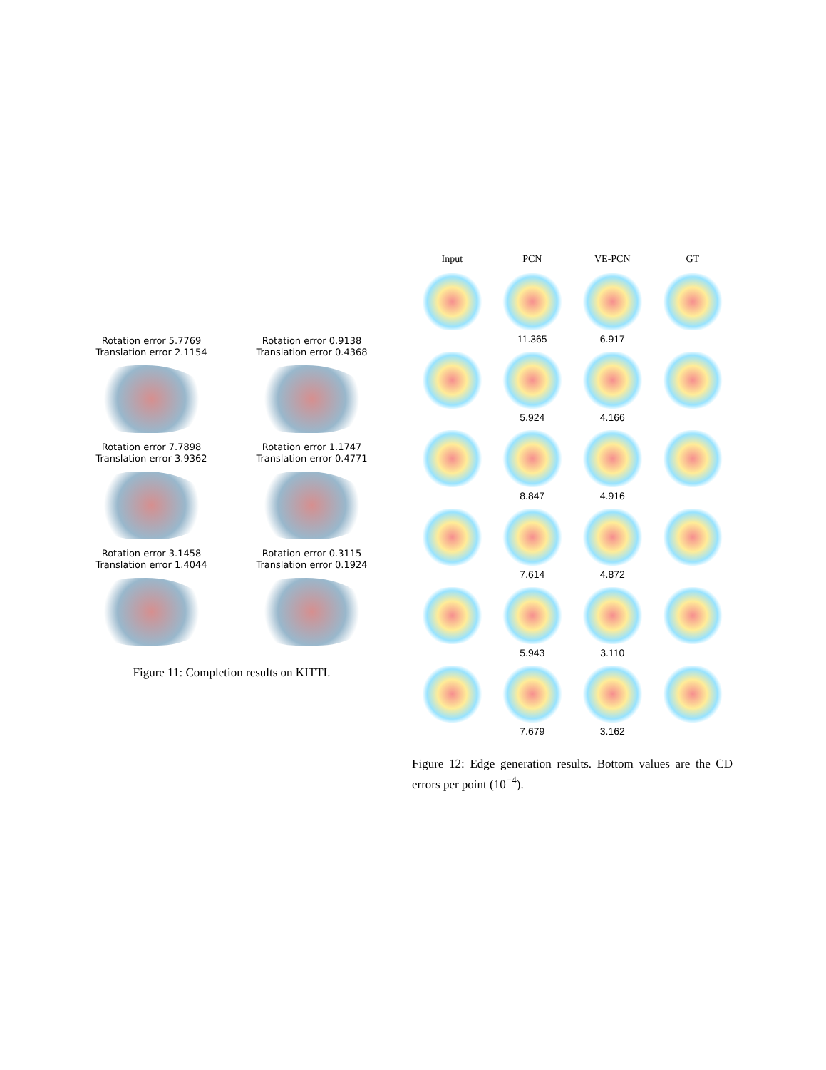Rotation error 5.7769
Translation error 2.1154
Rotation error 0.9138
Translation error 0.4368
Rotation error 7.7898
Translation error 3.9362
Rotation error 1.1747
Translation error 0.4771
Rotation error 3.1458
Translation error 1.4044
Rotation error 0.3115
Translation error 0.1924
Figure 11: Completion results on KITTI.
Input
PCN
VE-PCN
GT
11.365
6.917
5.924
4.166
8.847
4.916
7.614
4.872
5.943
3.110
7.679
3.162
Figure 12: Edge generation results. Bottom values are the CD errors per point (10<sup>−4</sup>).